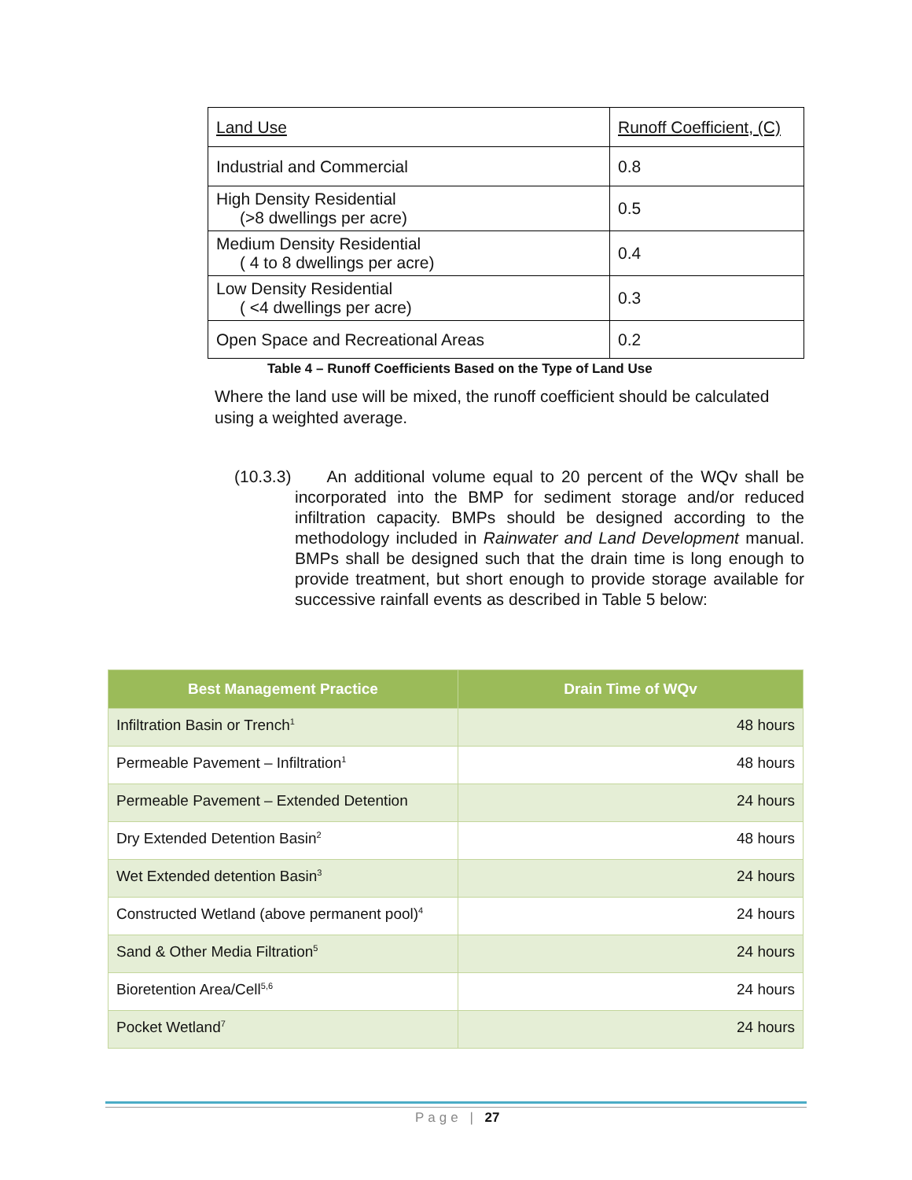| Land Use | Runoff Coefficient, (C) |
| Industrial and Commercial | 0.8 |
| High Density Residential (>8 dwellings per acre) | 0.5 |
| Medium Density Residential ( 4 to 8 dwellings per acre) | 0.4 |
| Low Density Residential ( <4 dwellings per acre) | 0.3 |
| Open Space and Recreational Areas | 0.2 |
Table 4 – Runoff Coefficients Based on the Type of Land Use
Where the land use will be mixed, the runoff coefficient should be calculated using a weighted average.
(10.3.3) An additional volume equal to 20 percent of the WQv shall be incorporated into the BMP for sediment storage and/or reduced infiltration capacity. BMPs should be designed according to the methodology included in Rainwater and Land Development manual. BMPs shall be designed such that the drain time is long enough to provide treatment, but short enough to provide storage available for successive rainfall events as described in Table 5 below:
| Best Management Practice | Drain Time of WQv |
| --- | --- |
| Infiltration Basin or Trench<sup>1</sup> | 48 hours |
| Permeable Pavement – Infiltration<sup>1</sup> | 48 hours |
| Permeable Pavement – Extended Detention | 24 hours |
| Dry Extended Detention Basin<sup>2</sup> | 48 hours |
| Wet Extended detention Basin<sup>3</sup> | 24 hours |
| Constructed Wetland (above permanent pool)<sup>4</sup> | 24 hours |
| Sand & Other Media Filtration<sup>5</sup> | 24 hours |
| Bioretention Area/Cell<sup>5,6</sup> | 24 hours |
| Pocket Wetland<sup>7</sup> | 24 hours |
Page | 27